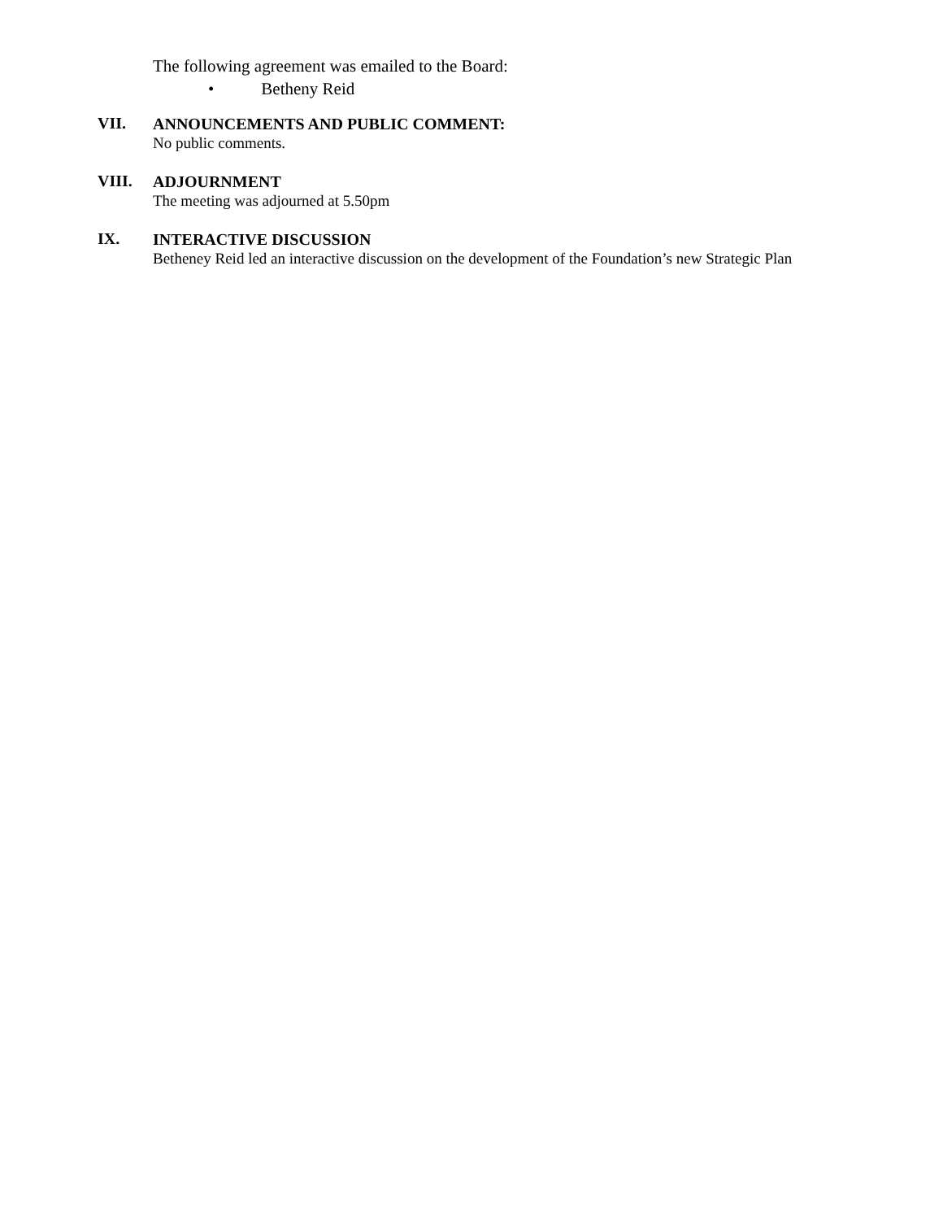The following agreement was emailed to the Board:
• Betheny Reid
VII.
ANNOUNCEMENTS AND PUBLIC COMMENT:
No public comments.
VIII.
ADJOURNMENT
The meeting was adjourned at 5.50pm
IX.
INTERACTIVE DISCUSSION
Betheney Reid led an interactive discussion on the development of the Foundation’s new Strategic Plan